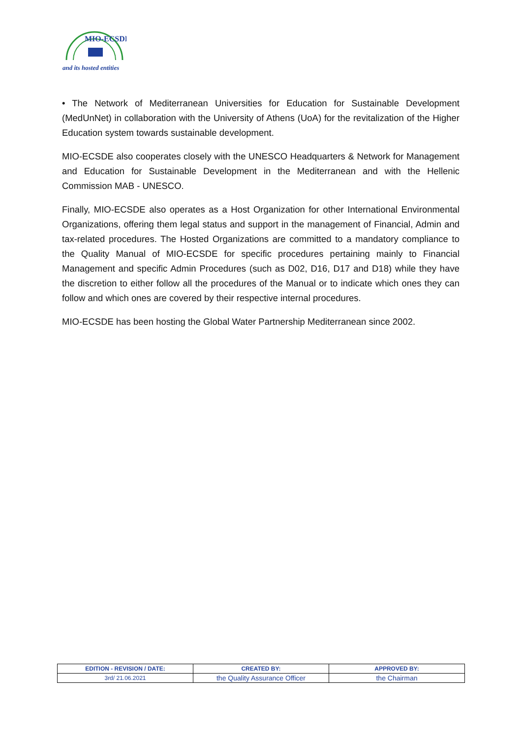MIO-ECSDE
and its hosted entities
• The Network of Mediterranean Universities for Education for Sustainable Development (MedUnNet) in collaboration with the University of Athens (UoA) for the revitalization of the Higher Education system towards sustainable development.
MIO-ECSDE also cooperates closely with the UNESCO Headquarters & Network for Management and Education for Sustainable Development in the Mediterranean and with the Hellenic Commission MAB - UNESCO.
Finally, MIO-ECSDE also operates as a Host Organization for other International Environmental Organizations, offering them legal status and support in the management of Financial, Admin and tax-related procedures. The Hosted Organizations are committed to a mandatory compliance to the Quality Manual of MIO-ECSDE for specific procedures pertaining mainly to Financial Management and specific Admin Procedures (such as D02, D16, D17 and D18) while they have the discretion to either follow all the procedures of the Manual or to indicate which ones they can follow and which ones are covered by their respective internal procedures.
MIO-ECSDE has been hosting the Global Water Partnership Mediterranean since 2002.
| EDITION - REVISION / DATE: | CREATED BY: | APPROVED BY: |
| --- | --- | --- |
| 3rd/ 21.06.2021 | the Quality Assurance Officer | the Chairman |